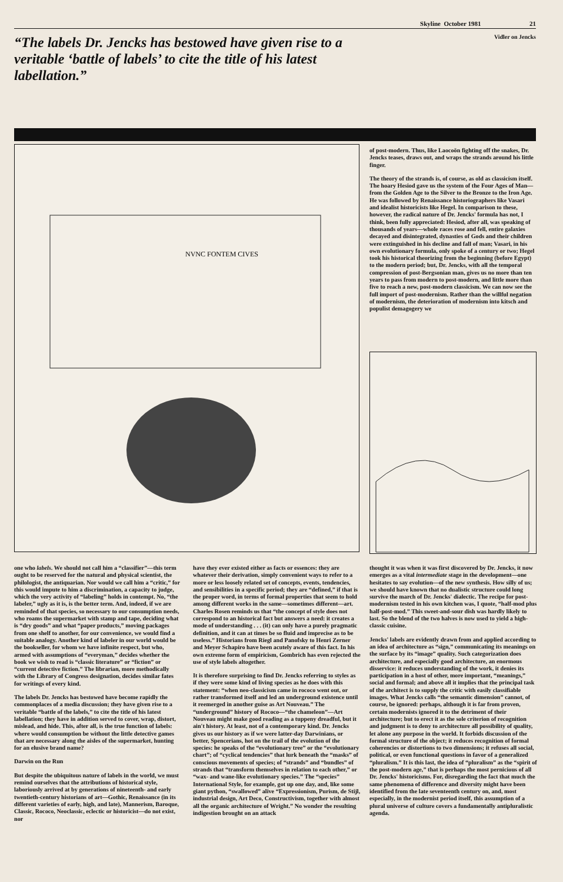Skyline October 1981 21
Vidler on Jencks
“The labels Dr. Jencks has bestowed have given rise to a veritable ‘battle of labels’ to cite the title of his latest labellation.”
NVNC FONTEM CIVES
of post-modern. Thus, like Laocoön fighting off the snakes, Dr. Jencks teases, draws out, and wraps the strands around his little finger.
The theory of the strands is, of course, as old as classicism itself. The hoary Hesiod gave us the system of the Four Ages of Man—from the Golden Age to the Silver to the Bronze to the Iron Age. He was followed by Renaissance historiographers like Vasari and idealist historicists like Hegel. In comparison to these, however, the radical nature of Dr. Jencks' formula has not, I think, been fully appreciated: Hesiod, after all, was speaking of thousands of years—whole races rose and fell, entire galaxies decayed and disintegrated, dynasties of Gods and their children were extinguished in his decline and fall of man; Vasari, in his own evolutionary formula, only spoke of a century or two; Hegel took his historical theorizing from the beginning (before Egypt) to the modern period; but, Dr. Jencks, with all the temporal compression of post-Bergsonian man, gives us no more than ten years to pass from modern to post-modern, and little more than five to reach a new, post-modern classicism. We can now see the full import of post-modernism. Rather than the willful negation of modernism, the deterioration of modernism into kitsch and populist demagogery we
one who labels. We should not call him a “classifier”—this term ought to be reserved for the natural and physical scientist, the philologist, the antiquarian. Nor would we call him a “critic,” for this would impute to him a discrimination, a capacity to judge, which the very activity of “labeling” holds in contempt. No, “the labeler,” ugly as it is, is the better term. And, indeed, if we are reminded of that species, so necessary to our consumption needs, who roams the supermarket with stamp and tape, deciding what is “dry goods” and what “paper products,” moving packages from one shelf to another, for our convenience, we would find a suitable analogy. Another kind of labeler in our world would be the bookseller, for whom we have infinite respect, but who, armed with assumptions of “everyman,” decides whether the book we wish to read is “classic literature” or “fiction” or “current detective fiction.” The librarian, more methodically with the Library of Congress designation, decides similar fates for writings of every kind.
The labels Dr. Jencks has bestowed have become rapidly the commonplaces of a media discussion; they have given rise to a veritable “battle of the labels,” to cite the title of his latest labellation; they have in addition served to cover, wrap, distort, mislead, and hide. This, after all, is the true function of labels: where would consumption be without the little detective games that are necessary along the aisles of the supermarket, hunting for an elusive brand name?
Darwin on the Run
But despite the ubiquitous nature of labels in the world, we must remind ourselves that the attributions of historical style, laboriously arrived at by generations of nineteenth- and early twentieth-century historians of art—Gothic, Renaissance (in its different varieties of early, high, and late), Mannerism, Baroque, Classic, Rococo, Neoclassic, eclectic or historicist—do not exist, nor
have they ever existed either as facts or essences: they are whatever their derivation, simply convenient ways to refer to a more or less loosely related set of concepts, events, tendencies, and sensibilities in a specific period; they are “defined,” if that is the proper word, in terms of formal properties that seem to hold among different works in the same—sometimes different—art. Charles Rosen reminds us that “the concept of style does not correspond to an historical fact but answers a need: it creates a mode of understanding . . . (it) can only have a purely pragmatic definition, and it can at times be so fluid and imprecise as to be useless.” Historians from Riegl and Panofsky to Henri Zerner and Meyer Schapiro have been acutely aware of this fact. In his own extreme form of empiricism, Gombrich has even rejected the use of style labels altogether.
It is therefore surprising to find Dr. Jencks referring to styles as if they were some kind of living species as he does with this statement: “when neo-classicism came in rococo went out, or rather transformed itself and led an underground existence until it reemerged in another guise as Art Nouveau.” The “underground” history of Rococo—“the chameleon”—Art Nouveau might make good reading as a tuppeny dreadful, but it ain't history. At least, not of a contemporary kind. Dr. Jencks gives us our history as if we were latter-day Darwinians, or better, Spencerians, hot on the trail of the evolution of the species: he speaks of the “evolutionary tree” or the “evolutionary chart”; of “cyclical tendencies” that lurk beneath the “masks” of conscious movements of species; of “strands” and “bundles” of strands that “transform themselves in relation to each other,” or “wax- and wane-like evolutionary species.” The “species” International Style, for example, got up one day, and, like some giant python, “swallowed” alive “Expressionism, Purism, de Stijl, industrial design, Art Deco, Constructivism, together with almost all the organic architecture of Wright.” No wonder the resulting indigestion brought on an attack
thought it was when it was first discovered by Dr. Jencks, it now emerges as a vital intermediate stage in the development—one hesitates to say evolution—of the new synthesis. How silly of us; we should have known that no dualistic structure could long survive the march of Dr. Jencks' dialectic. The recipe for post-modernism tested in his own kitchen was, I quote, “half-mod plus half-post-mod.” This sweet-and-sour dish was hardly likely to last. So the blend of the two halves is now used to yield a high-classic cuisine.
Jencks' labels are evidently drawn from and applied according to an idea of architecture as “sign,” communicating its meanings on the surface by its “image” quality. Such categorization does architecture, and especially good architecture, an enormous disservice: it reduces understanding of the work, it denies its participation in a host of other, more important, “meanings,” social and formal; and above all it implies that the principal task of the architect is to supply the critic with easily classifiable images. What Jencks calls “the semantic dimension” cannot, of course, be ignored: perhaps, although it is far from proven, certain modernists ignored it to the detriment of their architecture; but to erect it as the sole criterion of recognition and judgment is to deny to architecture all possibility of quality, let alone any purpose in the world. It forbids discussion of the formal structure of the object; it reduces recognition of formal coherencies or distortions to two dimensions; it refuses all social, political, or even functional questions in favor of a generalized “pluralism.” It is this last, the idea of “pluralism” as the “spirit of the post-modern age,” that is perhaps the most pernicious of all Dr. Jencks' historicisms. For, disregarding the fact that much the same phenomena of difference and diversity might have been identified from the late seventeenth century on, and, most especially, in the modernist period itself, this assumption of a plural universe of culture covers a fundamentally antipluralistic agenda.